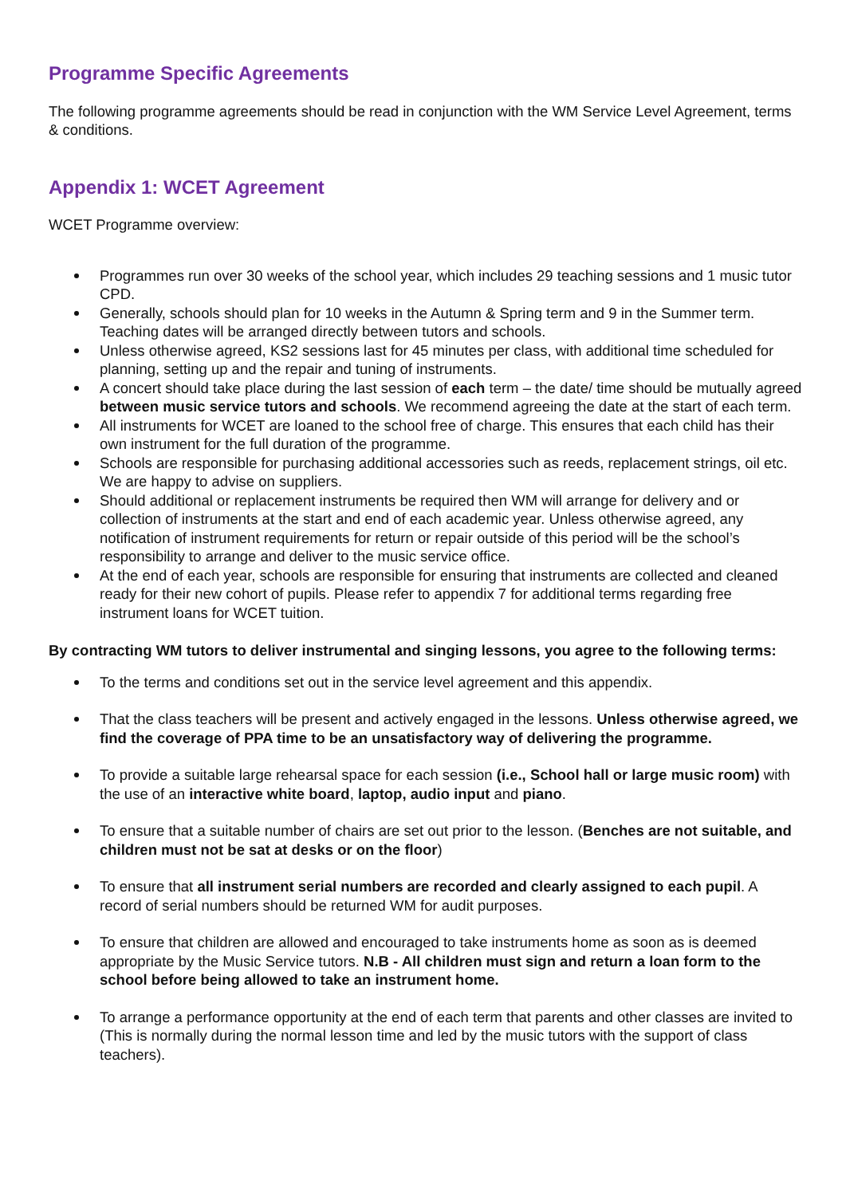Programme Specific Agreements
The following programme agreements should be read in conjunction with the WM Service Level Agreement, terms & conditions.
Appendix 1: WCET Agreement
WCET Programme overview:
Programmes run over 30 weeks of the school year, which includes 29 teaching sessions and 1 music tutor CPD.
Generally, schools should plan for 10 weeks in the Autumn & Spring term and 9 in the Summer term. Teaching dates will be arranged directly between tutors and schools.
Unless otherwise agreed, KS2 sessions last for 45 minutes per class, with additional time scheduled for planning, setting up and the repair and tuning of instruments.
A concert should take place during the last session of each term – the date/ time should be mutually agreed between music service tutors and schools. We recommend agreeing the date at the start of each term.
All instruments for WCET are loaned to the school free of charge. This ensures that each child has their own instrument for the full duration of the programme.
Schools are responsible for purchasing additional accessories such as reeds, replacement strings, oil etc. We are happy to advise on suppliers.
Should additional or replacement instruments be required then WM will arrange for delivery and or collection of instruments at the start and end of each academic year. Unless otherwise agreed, any notification of instrument requirements for return or repair outside of this period will be the school’s responsibility to arrange and deliver to the music service office.
At the end of each year, schools are responsible for ensuring that instruments are collected and cleaned ready for their new cohort of pupils. Please refer to appendix 7 for additional terms regarding free instrument loans for WCET tuition.
By contracting WM tutors to deliver instrumental and singing lessons, you agree to the following terms:
To the terms and conditions set out in the service level agreement and this appendix.
That the class teachers will be present and actively engaged in the lessons. Unless otherwise agreed, we find the coverage of PPA time to be an unsatisfactory way of delivering the programme.
To provide a suitable large rehearsal space for each session (i.e., School hall or large music room) with the use of an interactive white board, laptop, audio input and piano.
To ensure that a suitable number of chairs are set out prior to the lesson. (Benches are not suitable, and children must not be sat at desks or on the floor)
To ensure that all instrument serial numbers are recorded and clearly assigned to each pupil. A record of serial numbers should be returned WM for audit purposes.
To ensure that children are allowed and encouraged to take instruments home as soon as is deemed appropriate by the Music Service tutors. N.B - All children must sign and return a loan form to the school before being allowed to take an instrument home.
To arrange a performance opportunity at the end of each term that parents and other classes are invited to (This is normally during the normal lesson time and led by the music tutors with the support of class teachers).